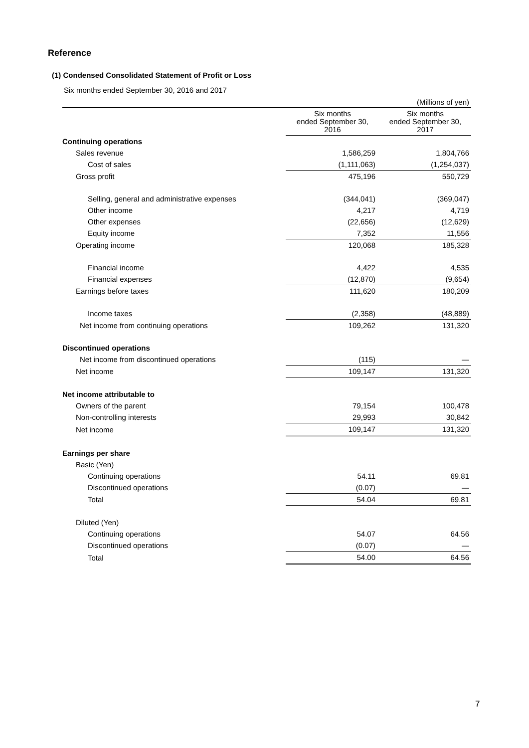Reference
(1) Condensed Consolidated Statement of Profit or Loss
Six months ended September 30, 2016 and 2017
(Millions of yen)
| | Six months ended September 30, 2016 | Six months ended September 30, 2017 |
| --- | --- | --- |
| Continuing operations | | |
| Sales revenue | 1,586,259 | 1,804,766 |
| Cost of sales | (1,111,063) | (1,254,037) |
| Gross profit | 475,196 | 550,729 |
| Selling, general and administrative expenses | (344,041) | (369,047) |
| Other income | 4,217 | 4,719 |
| Other expenses | (22,656) | (12,629) |
| Equity income | 7,352 | 11,556 |
| Operating income | 120,068 | 185,328 |
| Financial income | 4,422 | 4,535 |
| Financial expenses | (12,870) | (9,654) |
| Earnings before taxes | 111,620 | 180,209 |
| Income taxes | (2,358) | (48,889) |
| Net income from continuing operations | 109,262 | 131,320 |
| Discontinued operations | | |
| Net income from discontinued operations | (115) | — |
| Net income | 109,147 | 131,320 |
| Net income attributable to | | |
| Owners of the parent | 79,154 | 100,478 |
| Non-controlling interests | 29,993 | 30,842 |
| Net income | 109,147 | 131,320 |
| Earnings per share | | |
| Basic (Yen) | | |
| Continuing operations | 54.11 | 69.81 |
| Discontinued operations | (0.07) | — |
| Total | 54.04 | 69.81 |
| Diluted (Yen) | | |
| Continuing operations | 54.07 | 64.56 |
| Discontinued operations | (0.07) | — |
| Total | 54.00 | 64.56 |
7